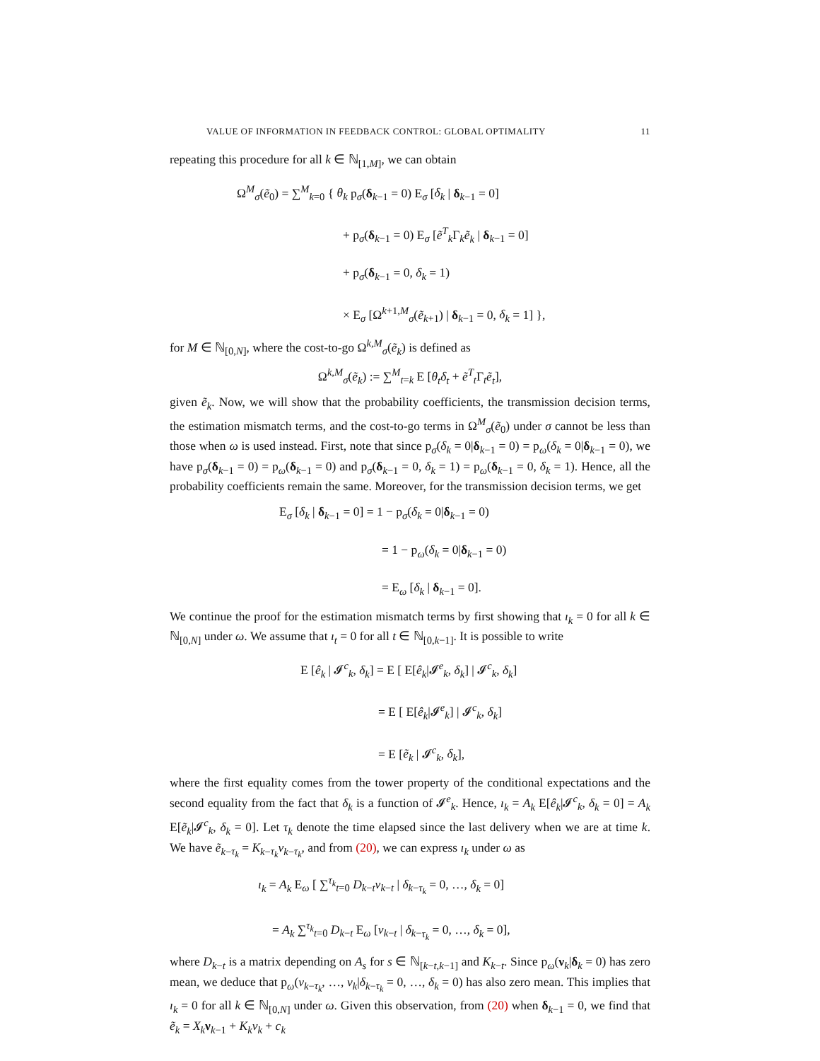VALUE OF INFORMATION IN FEEDBACK CONTROL: GLOBAL OPTIMALITY 11
repeating this procedure for all k ∈ ℕ<sub>[1,M]</sub>, we can obtain
Ω<sup>M</sup><sub>σ</sub>(ẽ<sub>0</sub>) = ∑<sup>M</sup><sub>k=0</sub> { θ<sub>k</sub> p<sub>σ</sub>(δ<sub>k−1</sub> = 0) E<sub>σ</sub> [δ<sub>k</sub> | δ<sub>k−1</sub> = 0]
+ p<sub>σ</sub>(δ<sub>k−1</sub> = 0) E<sub>σ</sub> [ẽ<sup>T</sup><sub>k</sub>Γ<sub>k</sub>ẽ<sub>k</sub> | δ<sub>k−1</sub> = 0]
+ p<sub>σ</sub>(δ<sub>k−1</sub> = 0, δ<sub>k</sub> = 1)
× E<sub>σ</sub> [Ω<sup>k+1,M</sup><sub>σ</sub>(ẽ<sub>k+1</sub>) | δ<sub>k−1</sub> = 0, δ<sub>k</sub> = 1] },
for M ∈ ℕ<sub>[0,N]</sub>, where the cost-to-go Ω<sup>k,M</sup><sub>σ</sub>(ẽ<sub>k</sub>) is defined as
Ω<sup>k,M</sup><sub>σ</sub>(ẽ<sub>k</sub>) := ∑<sup>M</sup><sub>t=k</sub> E [θ<sub>t</sub>δ<sub>t</sub> + ẽ<sup>T</sup><sub>t</sub>Γ<sub>t</sub>ẽ<sub>t</sub>],
given ẽ<sub>k</sub>. Now, we will show that the probability coefficients, the transmission decision terms, the estimation mismatch terms, and the cost-to-go terms in Ω<sup>M</sup><sub>σ</sub>(ẽ<sub>0</sub>) under σ cannot be less than those when ω is used instead. First, note that since p<sub>σ</sub>(δ<sub>k</sub> = 0|δ<sub>k−1</sub> = 0) = p<sub>ω</sub>(δ<sub>k</sub> = 0|δ<sub>k−1</sub> = 0), we have p<sub>σ</sub>(δ<sub>k−1</sub> = 0) = p<sub>ω</sub>(δ<sub>k−1</sub> = 0) and p<sub>σ</sub>(δ<sub>k−1</sub> = 0, δ<sub>k</sub> = 1) = p<sub>ω</sub>(δ<sub>k−1</sub> = 0, δ<sub>k</sub> = 1). Hence, all the probability coefficients remain the same. Moreover, for the transmission decision terms, we get
E<sub>σ</sub> [δ<sub>k</sub> | δ<sub>k−1</sub> = 0] = 1 − p<sub>σ</sub>(δ<sub>k</sub> = 0|δ<sub>k−1</sub> = 0)
= 1 − p<sub>ω</sub>(δ<sub>k</sub> = 0|δ<sub>k−1</sub> = 0)
= E<sub>ω</sub> [δ<sub>k</sub> | δ<sub>k−1</sub> = 0].
We continue the proof for the estimation mismatch terms by first showing that ı<sub>k</sub> = 0 for all k ∈ ℕ<sub>[0,N]</sub> under ω. We assume that ı<sub>t</sub> = 0 for all t ∈ ℕ<sub>[0,k−1]</sub>. It is possible to write
E [ê<sub>k</sub> | 𝓘<sup>c</sup><sub>k</sub>, δ<sub>k</sub>] = E [ E[ê<sub>k</sub>|𝓘<sup>e</sup><sub>k</sub>, δ<sub>k</sub>] | 𝓘<sup>c</sup><sub>k</sub>, δ<sub>k</sub>]
= E [ E[ê<sub>k</sub>|𝓘<sup>e</sup><sub>k</sub>] | 𝓘<sup>c</sup><sub>k</sub>, δ<sub>k</sub>]
= E [ẽ<sub>k</sub> | 𝓘<sup>c</sup><sub>k</sub>, δ<sub>k</sub>],
where the first equality comes from the tower property of the conditional expectations and the second equality from the fact that δ<sub>k</sub> is a function of 𝓘<sup>e</sup><sub>k</sub>. Hence, ı<sub>k</sub> = A<sub>k</sub> E[ê<sub>k</sub>|𝓘<sup>c</sup><sub>k</sub>, δ<sub>k</sub> = 0] = A<sub>k</sub> E[ẽ<sub>k</sub>|𝓘<sup>c</sup><sub>k</sub>, δ<sub>k</sub> = 0]. Let τ<sub>k</sub> denote the time elapsed since the last delivery when we are at time k. We have ẽ<sub>k−τ<sub>k</sub></sub> = K<sub>k−τ<sub>k</sub></sub>ν<sub>k−τ<sub>k</sub></sub>, and from (20), we can express ı<sub>k</sub> under ω as
ı<sub>k</sub> = A<sub>k</sub> E<sub>ω</sub> [ ∑<sup>τ<sub>k</sub></sup><sub>t=0</sub> D<sub>k−t</sub>ν<sub>k−t</sub> | δ<sub>k−τ<sub>k</sub></sub> = 0, …, δ<sub>k</sub> = 0]
= A<sub>k</sub> ∑<sup>τ<sub>k</sub></sup><sub>t=0</sub> D<sub>k−t</sub> E<sub>ω</sub> [ν<sub>k−t</sub> | δ<sub>k−τ<sub>k</sub></sub> = 0, …, δ<sub>k</sub> = 0],
where D<sub>k−t</sub> is a matrix depending on A<sub>s</sub> for s ∈ ℕ<sub>[k−t,k−1]</sub> and K<sub>k−t</sub>. Since p<sub>ω</sub>(ν<sub>k</sub>|δ<sub>k</sub> = 0) has zero mean, we deduce that p<sub>ω</sub>(ν<sub>k−τ<sub>k</sub></sub>, …, ν<sub>k</sub>|δ<sub>k−τ<sub>k</sub></sub> = 0, …, δ<sub>k</sub> = 0) has also zero mean. This implies that ı<sub>k</sub> = 0 for all k ∈ ℕ<sub>[0,N]</sub> under ω. Given this observation, from (20) when δ<sub>k−1</sub> = 0, we find that ẽ<sub>k</sub> = X<sub>k</sub> ν<sub>k−1</sub> + K<sub>k</sub>ν<sub>k</sub> + c<sub>k</sub>